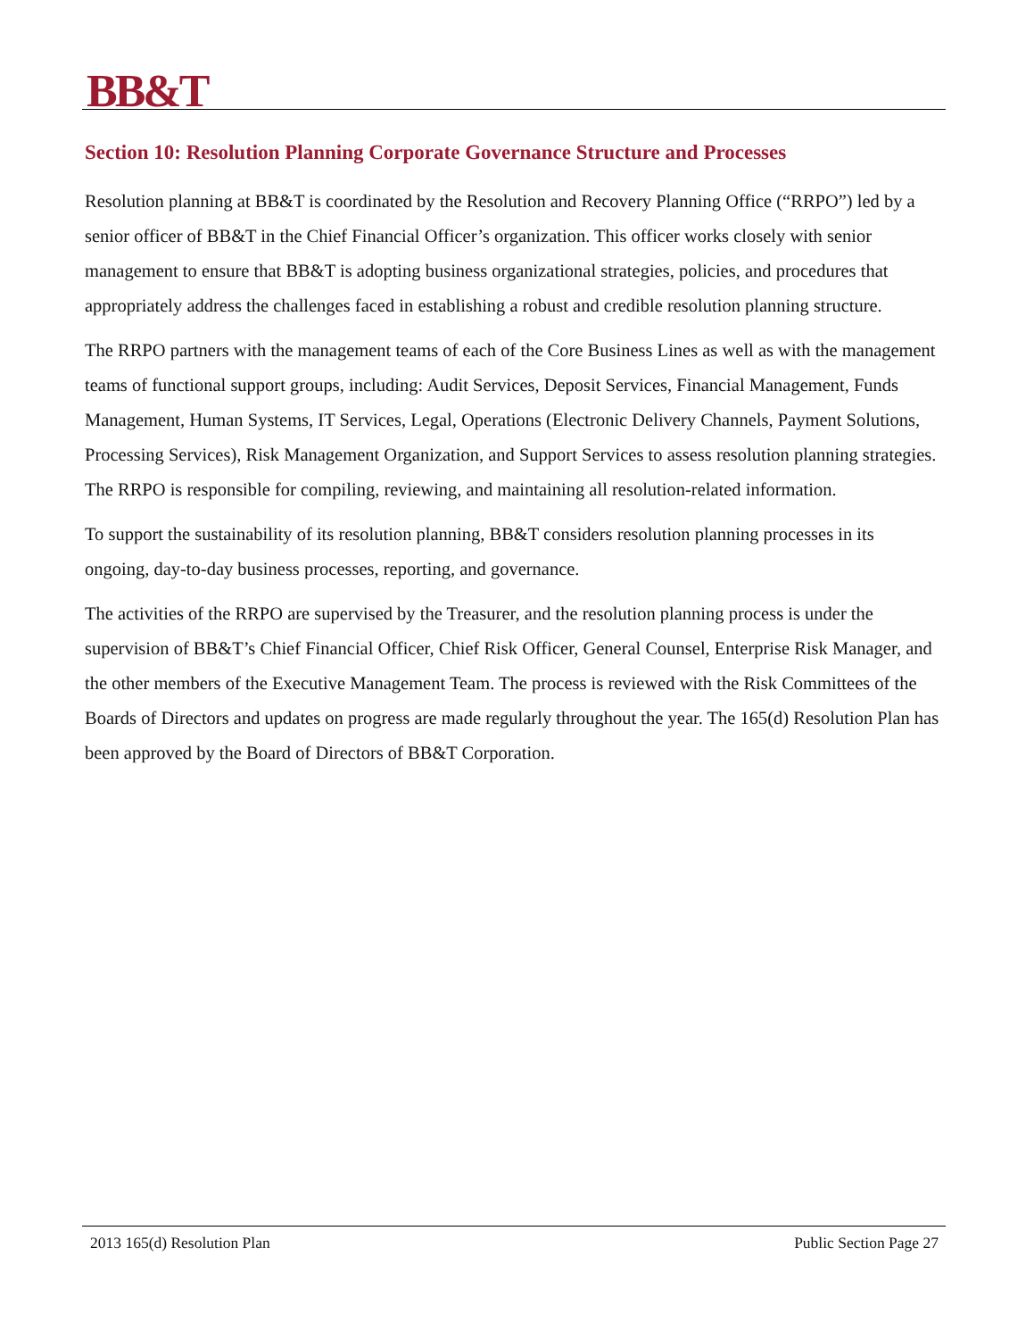BB&T
Section 10: Resolution Planning Corporate Governance Structure and Processes
Resolution planning at BB&T is coordinated by the Resolution and Recovery Planning Office (“RRPO”) led by a senior officer of BB&T in the Chief Financial Officer’s organization. This officer works closely with senior management to ensure that BB&T is adopting business organizational strategies, policies, and procedures that appropriately address the challenges faced in establishing a robust and credible resolution planning structure.
The RRPO partners with the management teams of each of the Core Business Lines as well as with the management teams of functional support groups, including: Audit Services, Deposit Services, Financial Management, Funds Management, Human Systems, IT Services, Legal, Operations (Electronic Delivery Channels, Payment Solutions, Processing Services), Risk Management Organization, and Support Services to assess resolution planning strategies. The RRPO is responsible for compiling, reviewing, and maintaining all resolution-related information.
To support the sustainability of its resolution planning, BB&T considers resolution planning processes in its ongoing, day-to-day business processes, reporting, and governance.
The activities of the RRPO are supervised by the Treasurer, and the resolution planning process is under the supervision of BB&T’s Chief Financial Officer, Chief Risk Officer, General Counsel, Enterprise Risk Manager, and the other members of the Executive Management Team. The process is reviewed with the Risk Committees of the Boards of Directors and updates on progress are made regularly throughout the year. The 165(d) Resolution Plan has been approved by the Board of Directors of BB&T Corporation.
2013 165(d) Resolution Plan Public Section Page 27